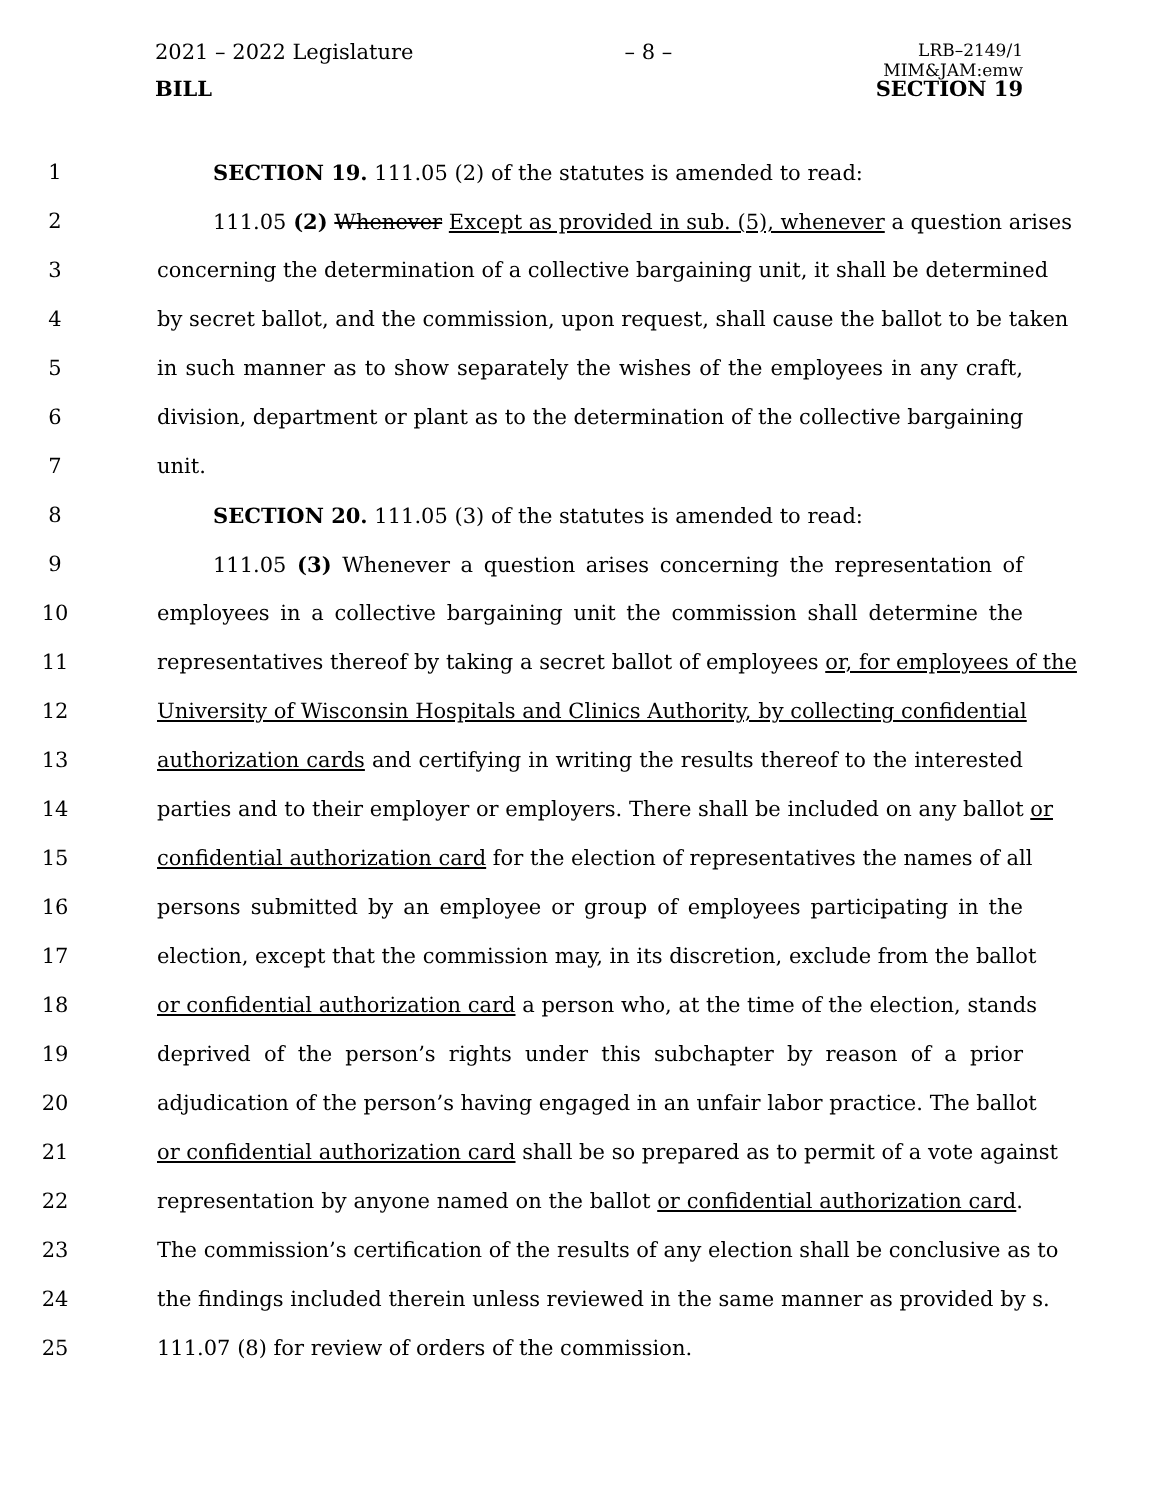2021 – 2022 Legislature – 8 – LRB–2149/1
MIM&JAM:emw
BILL SECTION 19
1 SECTION 19. 111.05 (2) of the statutes is amended to read:
2 111.05 (2) Whenever Except as provided in sub. (5), whenever a question arises
3 concerning the determination of a collective bargaining unit, it shall be determined
4 by secret ballot, and the commission, upon request, shall cause the ballot to be taken
5 in such manner as to show separately the wishes of the employees in any craft,
6 division, department or plant as to the determination of the collective bargaining
7 unit.
8 SECTION 20. 111.05 (3) of the statutes is amended to read:
9 111.05 (3) Whenever a question arises concerning the representation of
10 employees in a collective bargaining unit the commission shall determine the
11 representatives thereof by taking a secret ballot of employees or, for employees of the
12 University of Wisconsin Hospitals and Clinics Authority, by collecting confidential
13 authorization cards and certifying in writing the results thereof to the interested
14 parties and to their employer or employers. There shall be included on any ballot or
15 confidential authorization card for the election of representatives the names of all
16 persons submitted by an employee or group of employees participating in the
17 election, except that the commission may, in its discretion, exclude from the ballot
18 or confidential authorization card a person who, at the time of the election, stands
19 deprived of the person’s rights under this subchapter by reason of a prior
20 adjudication of the person’s having engaged in an unfair labor practice. The ballot
21 or confidential authorization card shall be so prepared as to permit of a vote against
22 representation by anyone named on the ballot or confidential authorization card.
23 The commission’s certification of the results of any election shall be conclusive as to
24 the findings included therein unless reviewed in the same manner as provided by s.
25 111.07 (8) for review of orders of the commission.